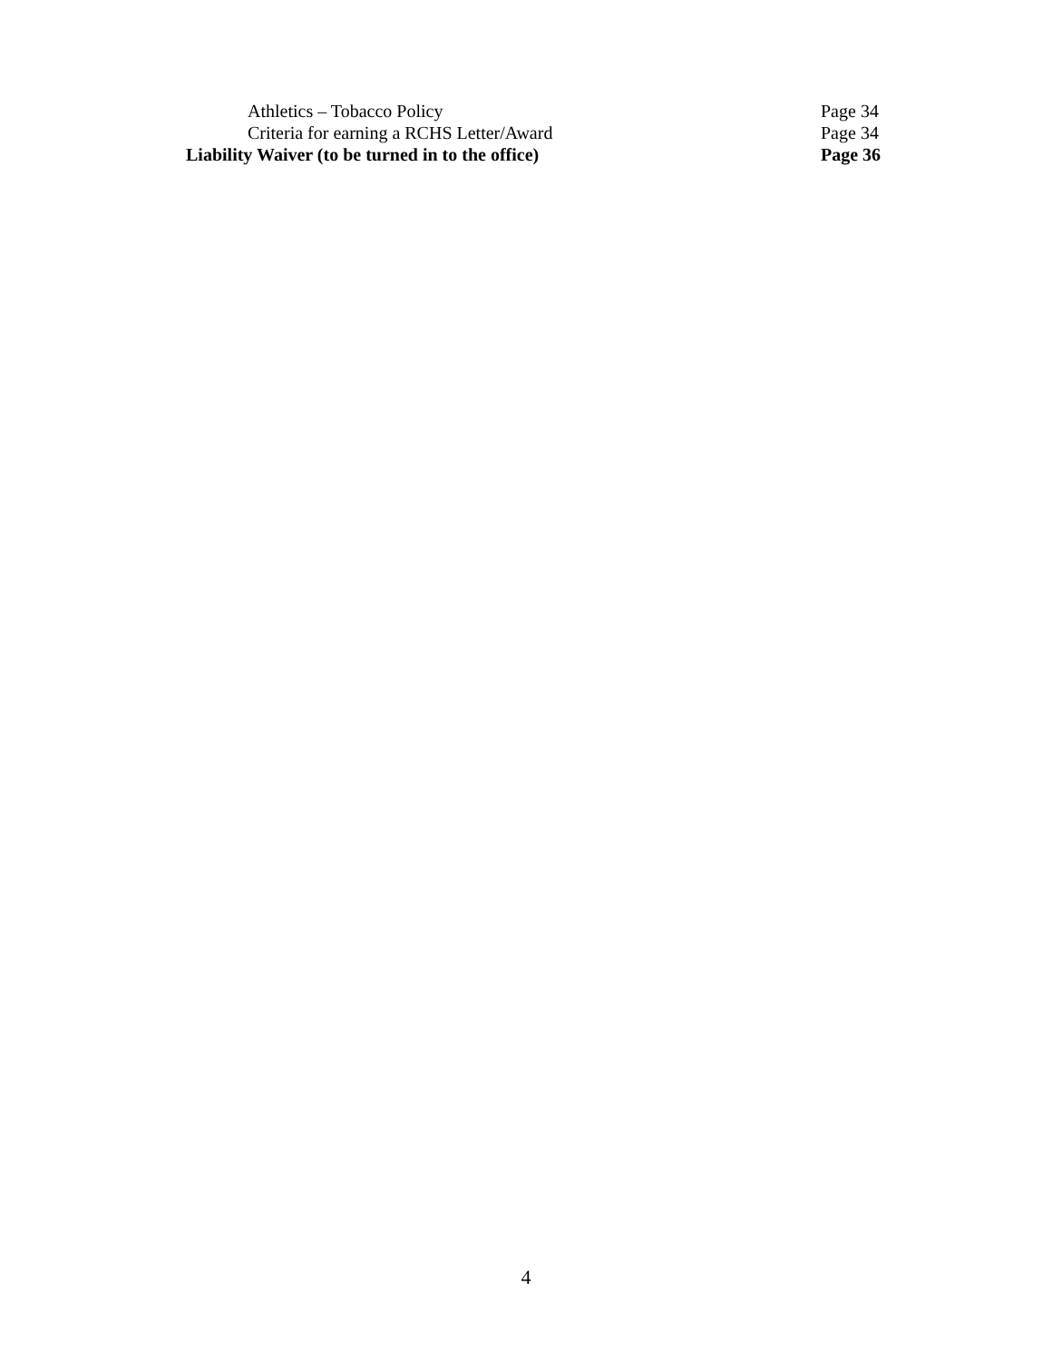Athletics – Tobacco Policy Page 34
Criteria for earning a RCHS Letter/Award Page 34
Liability Waiver (to be turned in to the office) Page 36
4